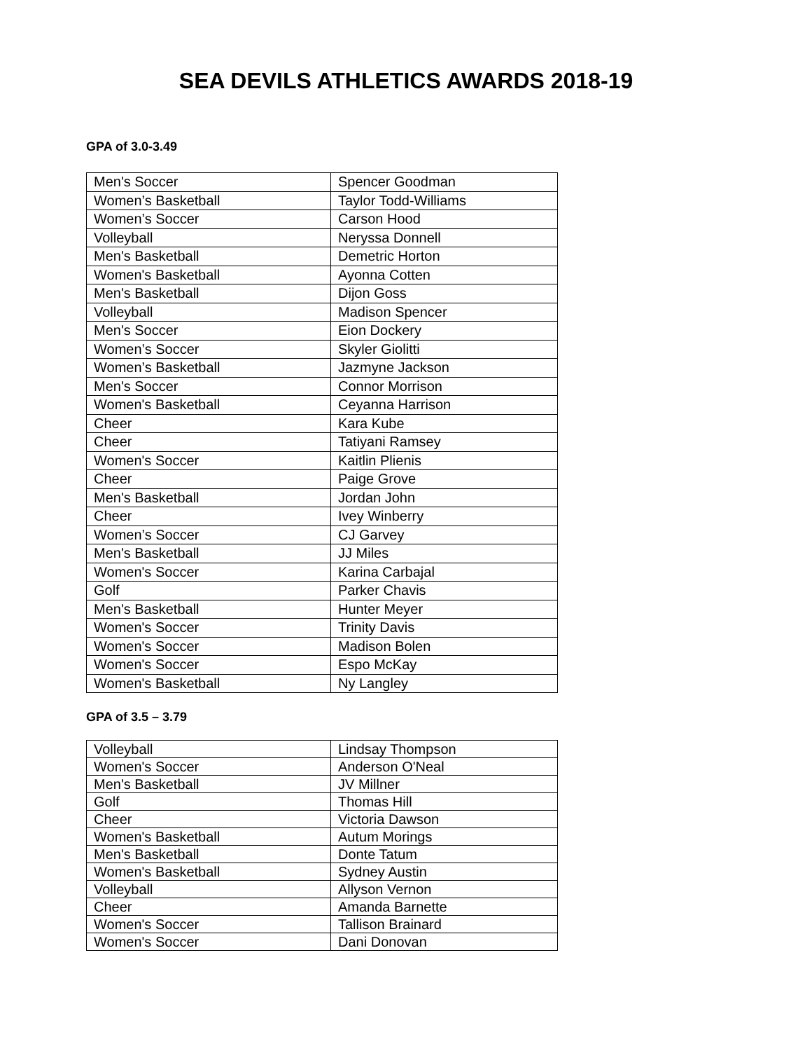SEA DEVILS ATHLETICS AWARDS 2018-19
GPA of 3.0-3.49
| Men's Soccer | Spencer Goodman |
| Women’s Basketball | Taylor Todd-Williams |
| Women’s Soccer | Carson Hood |
| Volleyball | Neryssa Donnell |
| Men's Basketball | Demetric Horton |
| Women's Basketball | Ayonna Cotten |
| Men's Basketball | Dijon Goss |
| Volleyball | Madison Spencer |
| Men's Soccer | Eion Dockery |
| Women’s Soccer | Skyler Giolitti |
| Women’s Basketball | Jazmyne Jackson |
| Men's Soccer | Connor Morrison |
| Women's Basketball | Ceyanna Harrison |
| Cheer | Kara Kube |
| Cheer | Tatiyani Ramsey |
| Women's Soccer | Kaitlin Plienis |
| Cheer | Paige Grove |
| Men's Basketball | Jordan John |
| Cheer | Ivey Winberry |
| Women’s Soccer | CJ Garvey |
| Men's Basketball | JJ Miles |
| Women's Soccer | Karina Carbajal |
| Golf | Parker Chavis |
| Men's Basketball | Hunter Meyer |
| Women's Soccer | Trinity Davis |
| Women's Soccer | Madison Bolen |
| Women's Soccer | Espo McKay |
| Women's Basketball | Ny Langley |
GPA of 3.5 – 3.79
| Volleyball | Lindsay Thompson |
| Women's Soccer | Anderson O'Neal |
| Men's Basketball | JV Millner |
| Golf | Thomas Hill |
| Cheer | Victoria Dawson |
| Women's Basketball | Autum Morings |
| Men's Basketball | Donte Tatum |
| Women's Basketball | Sydney Austin |
| Volleyball | Allyson Vernon |
| Cheer | Amanda Barnette |
| Women's Soccer | Tallison Brainard |
| Women's Soccer | Dani Donovan |